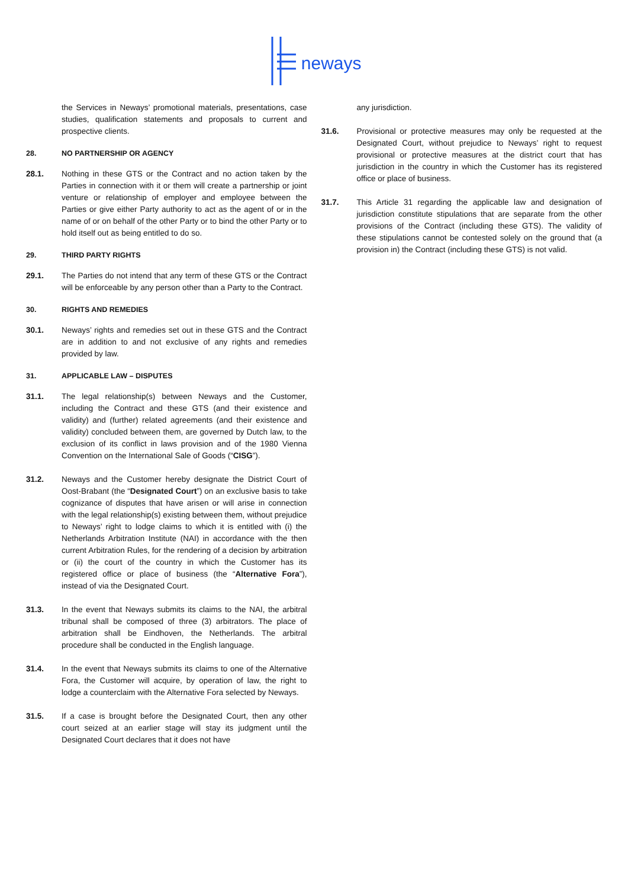neways
the Services in Neways’ promotional materials, presentations, case studies, qualification statements and proposals to current and prospective clients.
28. NO PARTNERSHIP OR AGENCY
28.1. Nothing in these GTS or the Contract and no action taken by the Parties in connection with it or them will create a partnership or joint venture or relationship of employer and employee between the Parties or give either Party authority to act as the agent of or in the name of or on behalf of the other Party or to bind the other Party or to hold itself out as being entitled to do so.
29. THIRD PARTY RIGHTS
29.1. The Parties do not intend that any term of these GTS or the Contract will be enforceable by any person other than a Party to the Contract.
30. RIGHTS AND REMEDIES
30.1. Neways’ rights and remedies set out in these GTS and the Contract are in addition to and not exclusive of any rights and remedies provided by law.
31. APPLICABLE LAW – DISPUTES
31.1. The legal relationship(s) between Neways and the Customer, including the Contract and these GTS (and their existence and validity) and (further) related agreements (and their existence and validity) concluded between them, are governed by Dutch law, to the exclusion of its conflict in laws provision and of the 1980 Vienna Convention on the International Sale of Goods (“CISG”).
31.2. Neways and the Customer hereby designate the District Court of Oost-Brabant (the “Designated Court”) on an exclusive basis to take cognizance of disputes that have arisen or will arise in connection with the legal relationship(s) existing between them, without prejudice to Neways’ right to lodge claims to which it is entitled with (i) the Netherlands Arbitration Institute (NAI) in accordance with the then current Arbitration Rules, for the rendering of a decision by arbitration or (ii) the court of the country in which the Customer has its registered office or place of business (the “Alternative Fora”), instead of via the Designated Court.
31.3. In the event that Neways submits its claims to the NAI, the arbitral tribunal shall be composed of three (3) arbitrators. The place of arbitration shall be Eindhoven, the Netherlands. The arbitral procedure shall be conducted in the English language.
31.4. In the event that Neways submits its claims to one of the Alternative Fora, the Customer will acquire, by operation of law, the right to lodge a counterclaim with the Alternative Fora selected by Neways.
31.5. If a case is brought before the Designated Court, then any other court seized at an earlier stage will stay its judgment until the Designated Court declares that it does not have
any jurisdiction.
31.6. Provisional or protective measures may only be requested at the Designated Court, without prejudice to Neways’ right to request provisional or protective measures at the district court that has jurisdiction in the country in which the Customer has its registered office or place of business.
31.7. This Article 31 regarding the applicable law and designation of jurisdiction constitute stipulations that are separate from the other provisions of the Contract (including these GTS). The validity of these stipulations cannot be contested solely on the ground that (a provision in) the Contract (including these GTS) is not valid.